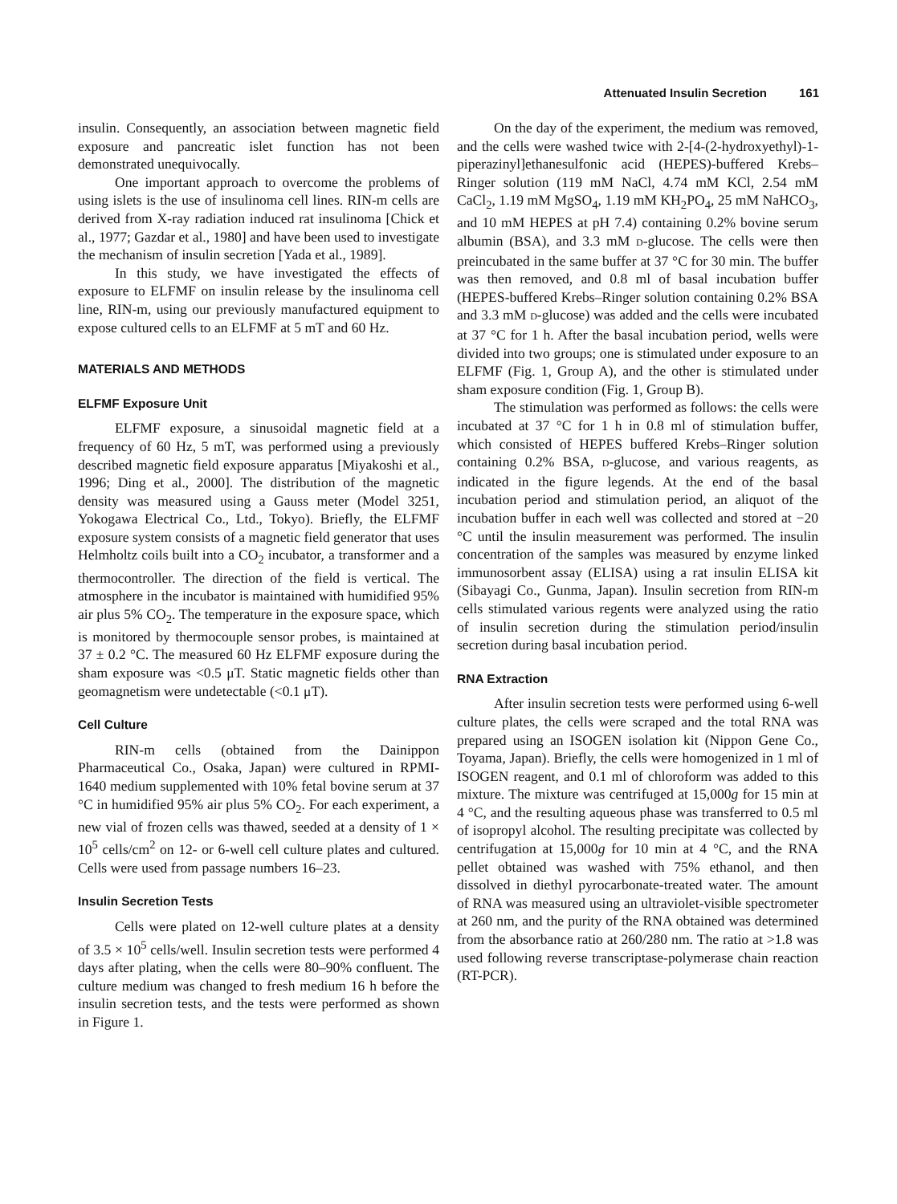Attenuated Insulin Secretion 161
insulin. Consequently, an association between magnetic field exposure and pancreatic islet function has not been demonstrated unequivocally.
One important approach to overcome the problems of using islets is the use of insulinoma cell lines. RIN-m cells are derived from X-ray radiation induced rat insulinoma [Chick et al., 1977; Gazdar et al., 1980] and have been used to investigate the mechanism of insulin secretion [Yada et al., 1989].
In this study, we have investigated the effects of exposure to ELFMF on insulin release by the insulinoma cell line, RIN-m, using our previously manufactured equipment to expose cultured cells to an ELFMF at 5 mT and 60 Hz.
MATERIALS AND METHODS
ELFMF Exposure Unit
ELFMF exposure, a sinusoidal magnetic field at a frequency of 60 Hz, 5 mT, was performed using a previously described magnetic field exposure apparatus [Miyakoshi et al., 1996; Ding et al., 2000]. The distribution of the magnetic density was measured using a Gauss meter (Model 3251, Yokogawa Electrical Co., Ltd., Tokyo). Briefly, the ELFMF exposure system consists of a magnetic field generator that uses Helmholtz coils built into a CO<sub>2</sub> incubator, a transformer and a thermocontroller. The direction of the field is vertical. The atmosphere in the incubator is maintained with humidified 95% air plus 5% CO<sub>2</sub>. The temperature in the exposure space, which is monitored by thermocouple sensor probes, is maintained at 37 ± 0.2 °C. The measured 60 Hz ELFMF exposure during the sham exposure was <0.5 μT. Static magnetic fields other than geomagnetism were undetectable (<0.1 μT).
Cell Culture
RIN-m cells (obtained from the Dainippon Pharmaceutical Co., Osaka, Japan) were cultured in RPMI-1640 medium supplemented with 10% fetal bovine serum at 37 °C in humidified 95% air plus 5% CO<sub>2</sub>. For each experiment, a new vial of frozen cells was thawed, seeded at a density of 1 × 10<sup>5</sup> cells/cm<sup>2</sup> on 12- or 6-well cell culture plates and cultured. Cells were used from passage numbers 16–23.
Insulin Secretion Tests
Cells were plated on 12-well culture plates at a density of 3.5 × 10<sup>5</sup> cells/well. Insulin secretion tests were performed 4 days after plating, when the cells were 80–90% confluent. The culture medium was changed to fresh medium 16 h before the insulin secretion tests, and the tests were performed as shown in Figure 1.
On the day of the experiment, the medium was removed, and the cells were washed twice with 2-[4-(2-hydroxyethyl)-1-piperazinyl]ethanesulfonic acid (HEPES)-buffered Krebs–Ringer solution (119 mM NaCl, 4.74 mM KCl, 2.54 mM CaCl<sub>2</sub>, 1.19 mM MgSO<sub>4</sub>, 1.19 mM KH<sub>2</sub>PO<sub>4</sub>, 25 mM NaHCO<sub>3</sub>, and 10 mM HEPES at pH 7.4) containing 0.2% bovine serum albumin (BSA), and 3.3 mM D-glucose. The cells were then preincubated in the same buffer at 37 °C for 30 min. The buffer was then removed, and 0.8 ml of basal incubation buffer (HEPES-buffered Krebs–Ringer solution containing 0.2% BSA and 3.3 mM D-glucose) was added and the cells were incubated at 37 °C for 1 h. After the basal incubation period, wells were divided into two groups; one is stimulated under exposure to an ELFMF (Fig. 1, Group A), and the other is stimulated under sham exposure condition (Fig. 1, Group B).
The stimulation was performed as follows: the cells were incubated at 37 °C for 1 h in 0.8 ml of stimulation buffer, which consisted of HEPES buffered Krebs–Ringer solution containing 0.2% BSA, D-glucose, and various reagents, as indicated in the figure legends. At the end of the basal incubation period and stimulation period, an aliquot of the incubation buffer in each well was collected and stored at −20 °C until the insulin measurement was performed. The insulin concentration of the samples was measured by enzyme linked immunosorbent assay (ELISA) using a rat insulin ELISA kit (Sibayagi Co., Gunma, Japan). Insulin secretion from RIN-m cells stimulated various regents were analyzed using the ratio of insulin secretion during the stimulation period/insulin secretion during basal incubation period.
RNA Extraction
After insulin secretion tests were performed using 6-well culture plates, the cells were scraped and the total RNA was prepared using an ISOGEN isolation kit (Nippon Gene Co., Toyama, Japan). Briefly, the cells were homogenized in 1 ml of ISOGEN reagent, and 0.1 ml of chloroform was added to this mixture. The mixture was centrifuged at 15,000g for 15 min at 4 °C, and the resulting aqueous phase was transferred to 0.5 ml of isopropyl alcohol. The resulting precipitate was collected by centrifugation at 15,000g for 10 min at 4 °C, and the RNA pellet obtained was washed with 75% ethanol, and then dissolved in diethyl pyrocarbonate-treated water. The amount of RNA was measured using an ultraviolet-visible spectrometer at 260 nm, and the purity of the RNA obtained was determined from the absorbance ratio at 260/280 nm. The ratio at >1.8 was used following reverse transcriptase-polymerase chain reaction (RT-PCR).